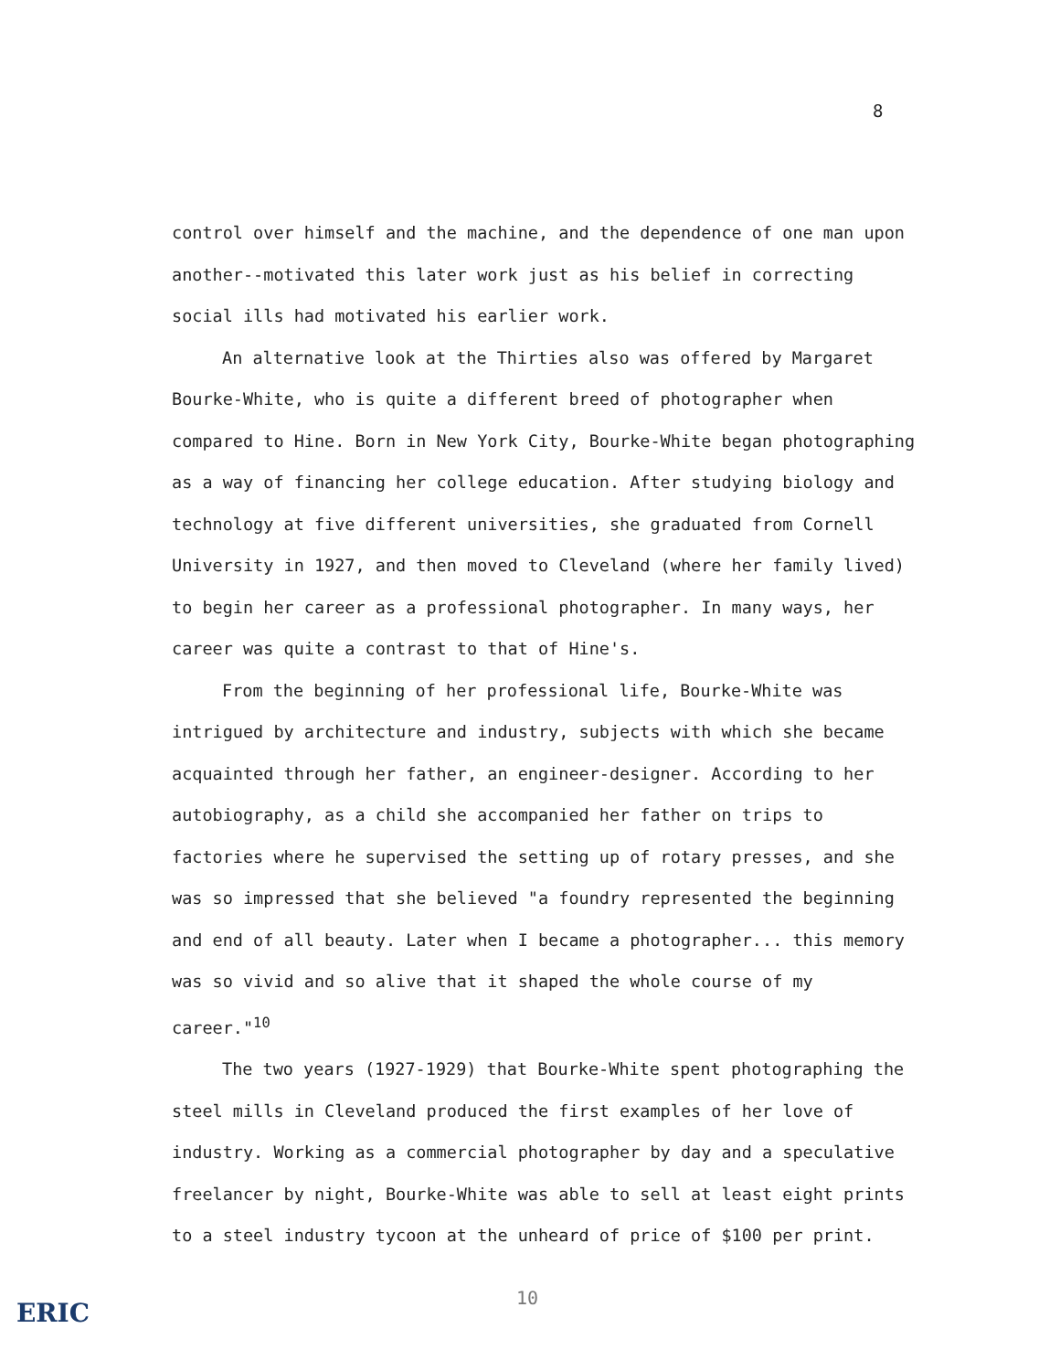8
control over himself and the machine, and the dependence of one man upon another--motivated this later work just as his belief in correcting social ills had motivated his earlier work.
An alternative look at the Thirties also was offered by Margaret Bourke-White, who is quite a different breed of photographer when compared to Hine. Born in New York City, Bourke-White began photographing as a way of financing her college education. After studying biology and technology at five different universities, she graduated from Cornell University in 1927, and then moved to Cleveland (where her family lived) to begin her career as a professional photographer. In many ways, her career was quite a contrast to that of Hine's.
From the beginning of her professional life, Bourke-White was intrigued by architecture and industry, subjects with which she became acquainted through her father, an engineer-designer. According to her autobiography, as a child she accompanied her father on trips to factories where he supervised the setting up of rotary presses, and she was so impressed that she believed "a foundry represented the beginning and end of all beauty. Later when I became a photographer... this memory was so vivid and so alive that it shaped the whole course of my career."<sup>10</sup>
The two years (1927-1929) that Bourke-White spent photographing the steel mills in Cleveland produced the first examples of her love of industry. Working as a commercial photographer by day and a speculative freelancer by night, Bourke-White was able to sell at least eight prints to a steel industry tycoon at the unheard of price of $100 per print.
10
ERIC